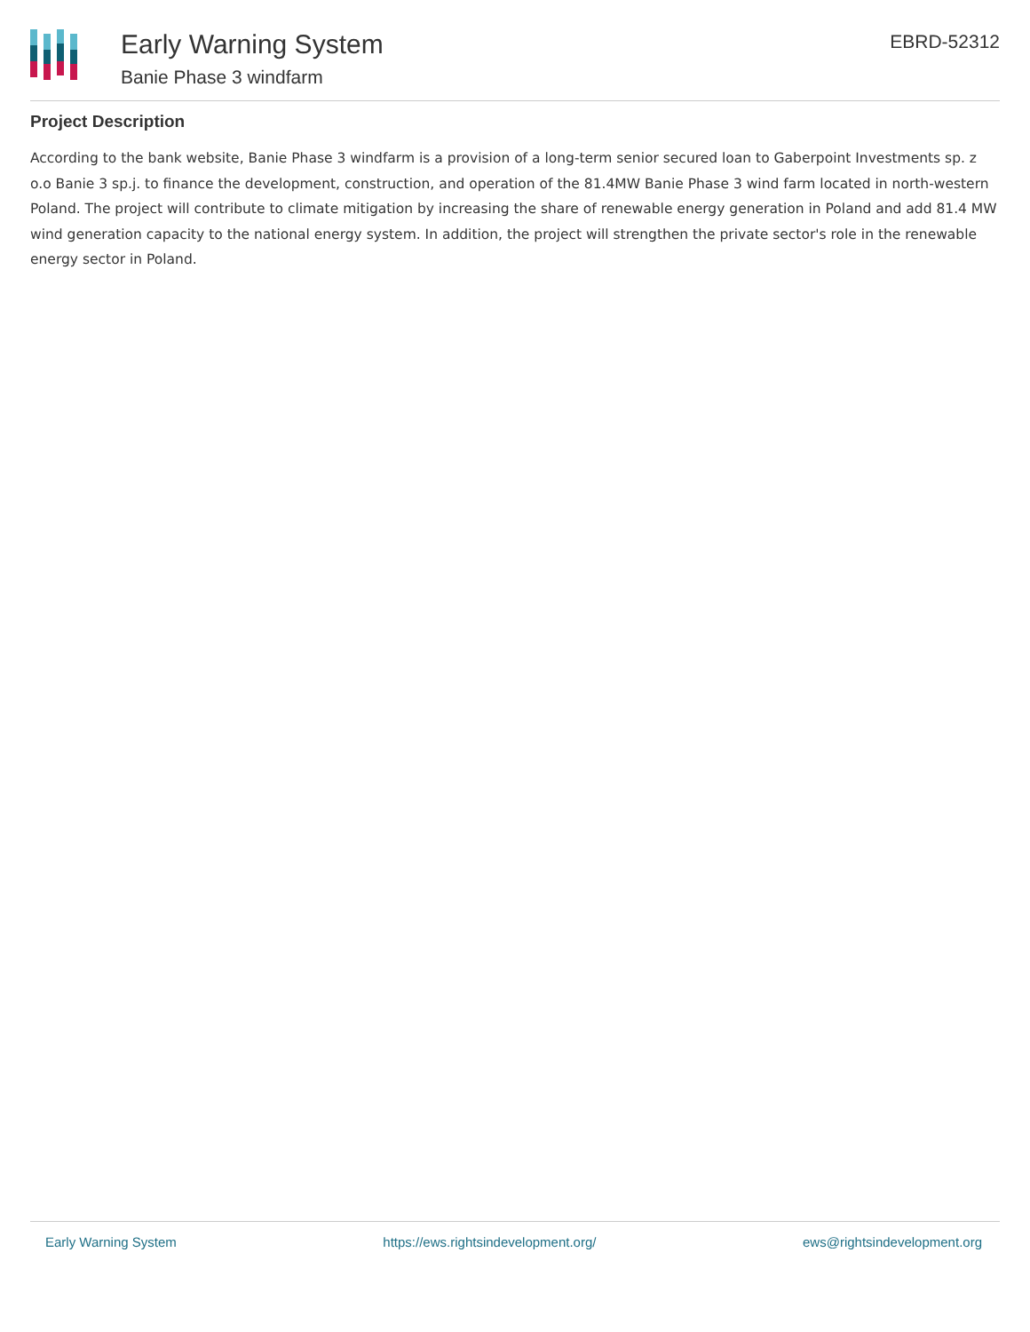Early Warning System
Banie Phase 3 windfarm
EBRD-52312
Project Description
According to the bank website, Banie Phase 3 windfarm is a provision of a long-term senior secured loan to Gaberpoint Investments sp. z o.o Banie 3 sp.j. to finance the development, construction, and operation of the 81.4MW Banie Phase 3 wind farm located in north-western Poland. The project will contribute to climate mitigation by increasing the share of renewable energy generation in Poland and add 81.4 MW wind generation capacity to the national energy system. In addition, the project will strengthen the private sector's role in the renewable energy sector in Poland.
Early Warning System https://ews.rightsindevelopment.org/ ews@rightsindevelopment.org